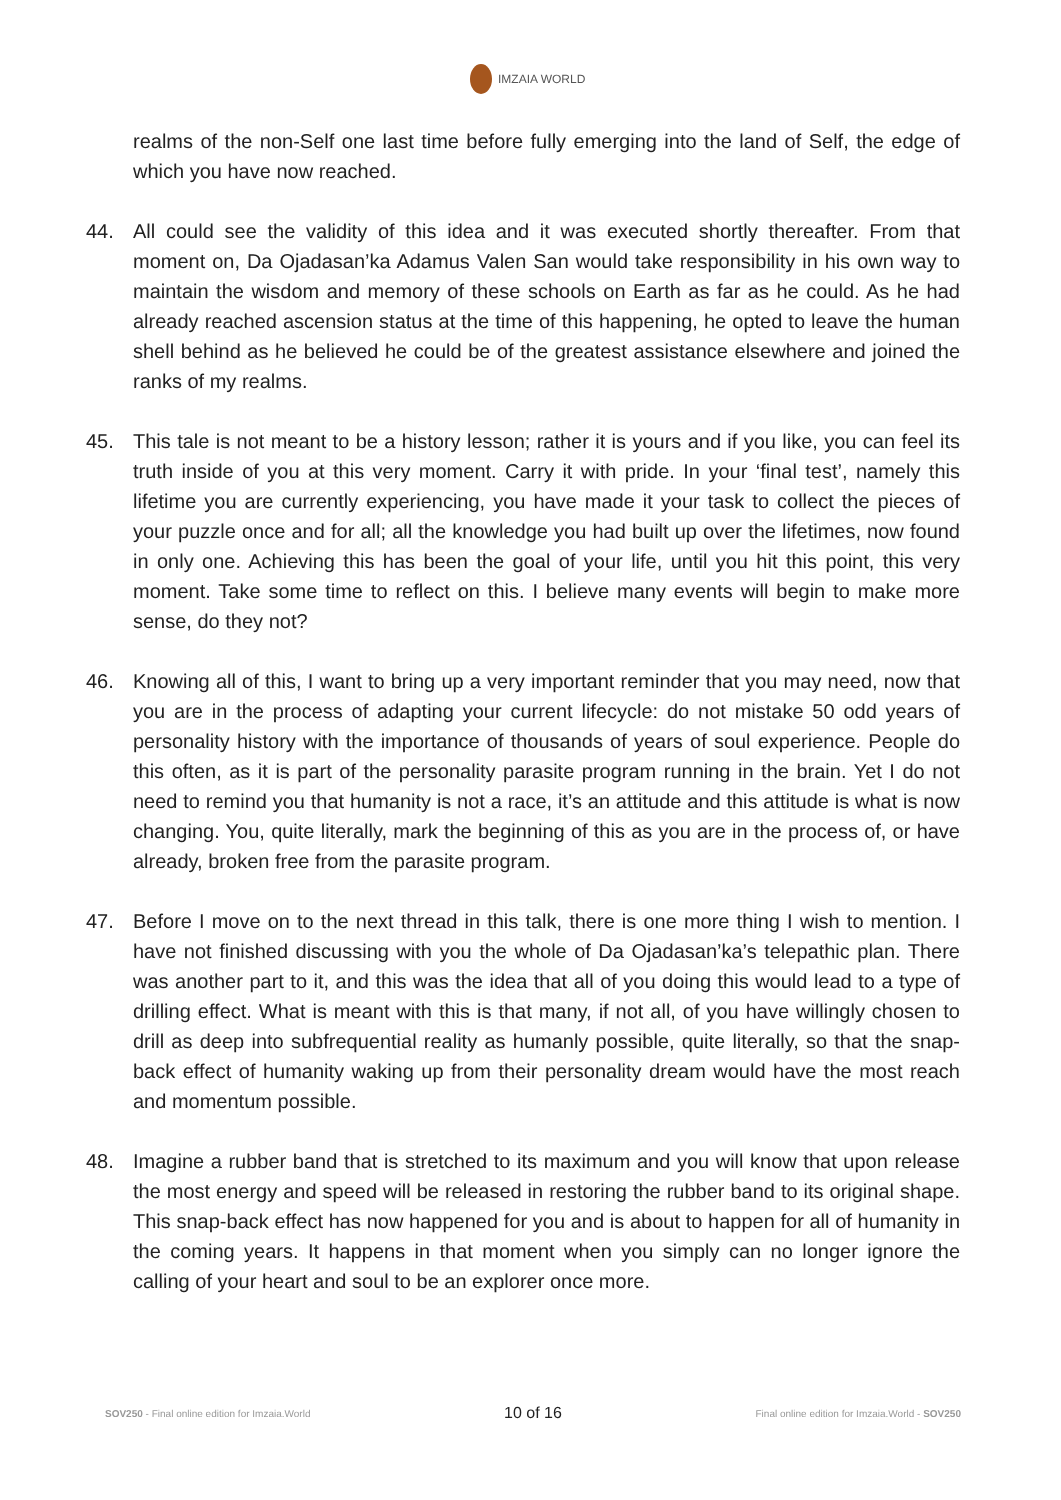IMZAIA WORLD
realms of the non-Self one last time before fully emerging into the land of Self, the edge of which you have now reached.
44. All could see the validity of this idea and it was executed shortly thereafter. From that moment on, Da Ojadasan’ka Adamus Valen San would take responsibility in his own way to maintain the wisdom and memory of these schools on Earth as far as he could. As he had already reached ascension status at the time of this happening, he opted to leave the human shell behind as he believed he could be of the greatest assistance elsewhere and joined the ranks of my realms.
45. This tale is not meant to be a history lesson; rather it is yours and if you like, you can feel its truth inside of you at this very moment. Carry it with pride. In your ‘final test’, namely this lifetime you are currently experiencing, you have made it your task to collect the pieces of your puzzle once and for all; all the knowledge you had built up over the lifetimes, now found in only one. Achieving this has been the goal of your life, until you hit this point, this very moment. Take some time to reflect on this. I believe many events will begin to make more sense, do they not?
46. Knowing all of this, I want to bring up a very important reminder that you may need, now that you are in the process of adapting your current lifecycle: do not mistake 50 odd years of personality history with the importance of thousands of years of soul experience. People do this often, as it is part of the personality parasite program running in the brain. Yet I do not need to remind you that humanity is not a race, it’s an attitude and this attitude is what is now changing. You, quite literally, mark the beginning of this as you are in the process of, or have already, broken free from the parasite program.
47. Before I move on to the next thread in this talk, there is one more thing I wish to mention. I have not finished discussing with you the whole of Da Ojadasan’ka’s telepathic plan. There was another part to it, and this was the idea that all of you doing this would lead to a type of drilling effect. What is meant with this is that many, if not all, of you have willingly chosen to drill as deep into subfrequential reality as humanly possible, quite literally, so that the snap-back effect of humanity waking up from their personality dream would have the most reach and momentum possible.
48. Imagine a rubber band that is stretched to its maximum and you will know that upon release the most energy and speed will be released in restoring the rubber band to its original shape. This snap-back effect has now happened for you and is about to happen for all of humanity in the coming years. It happens in that moment when you simply can no longer ignore the calling of your heart and soul to be an explorer once more.
SOV250 - Final online edition for Imzaia.World 10 of 16 Final online edition for Imzaia.World - SOV250